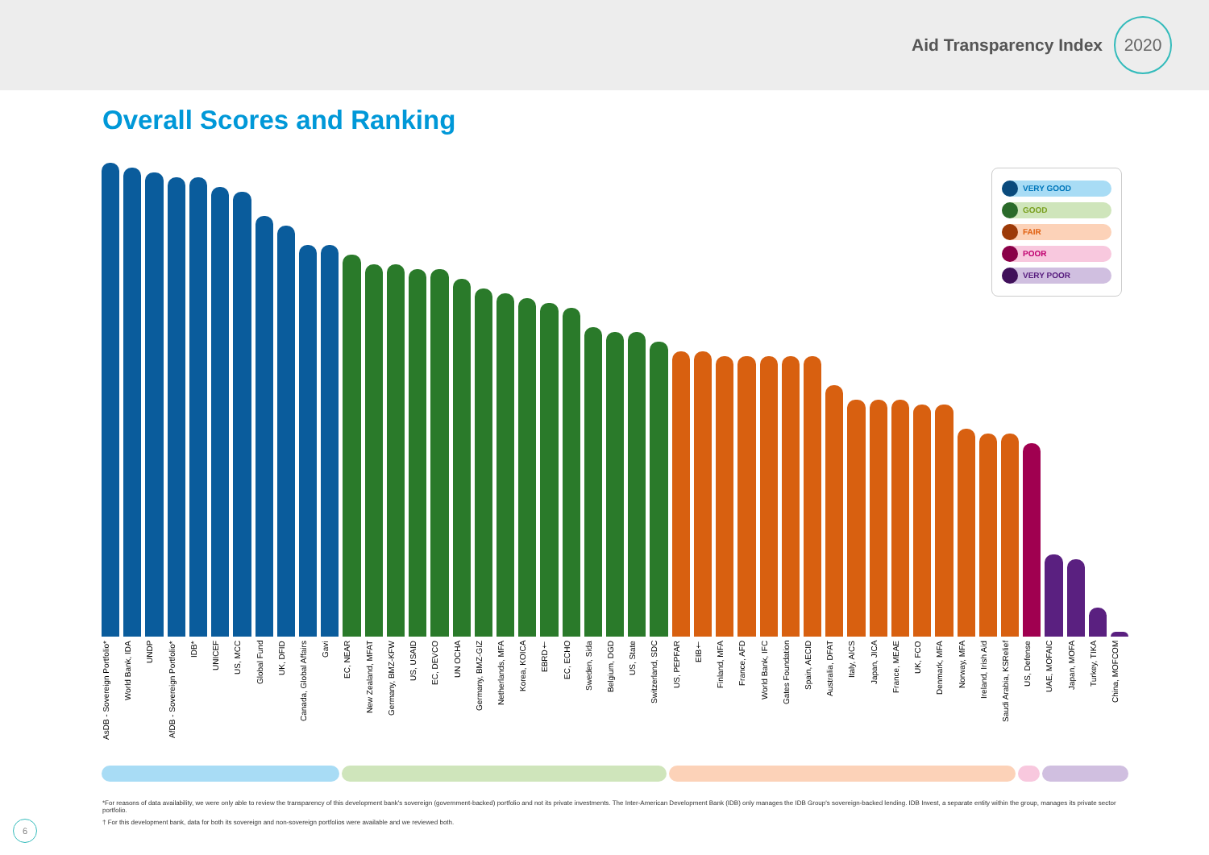Aid Transparency Index 2020
Overall Scores and Ranking
VERY GOOD
GOOD
FAIR
POOR
VERY POOR
AsDB - Sovereign Portfolio* World Bank, IDA UNDP AfDB - Sovereign Portfolio* IDB* UNICEF US, MCC Global Fund UK, DFID Canada, Global Affairs Gavi EC, NEAR New Zealand, MFAT Germany, BMZ-KFW US, USAID EC, DEVCO UN OCHA Germany, BMZ-GIZ Netherlands, MFA Korea, KOICA EBRD† EC, ECHO Sweden, Sida Belgium, DGD US, State Switzerland, SDC US, PEPFAR EIB† Finland, MFA France, AFD World Bank, IFC Gates Foundation Spain, AECID Australia, DFAT Italy, AICS Japan, JICA France, MEAE UK, FCO Denmark, MFA Norway, MFA Ireland, Irish Aid Saudi Arabia, KSRelief US, Defense UAE, MOFAIC Japan, MOFA Turkey, TIKA China, MOFCOM
*For reasons of data availability, we were only able to review the transparency of this development bank's sovereign (government-backed) portfolio and not its private investments. The Inter-American Development Bank (IDB) only manages the IDB Group's sovereign-backed lending. IDB Invest, a separate entity within the group, manages its private sector portfolio.
† For this development bank, data for both its sovereign and non-sovereign portfolios were available and we reviewed both.
6